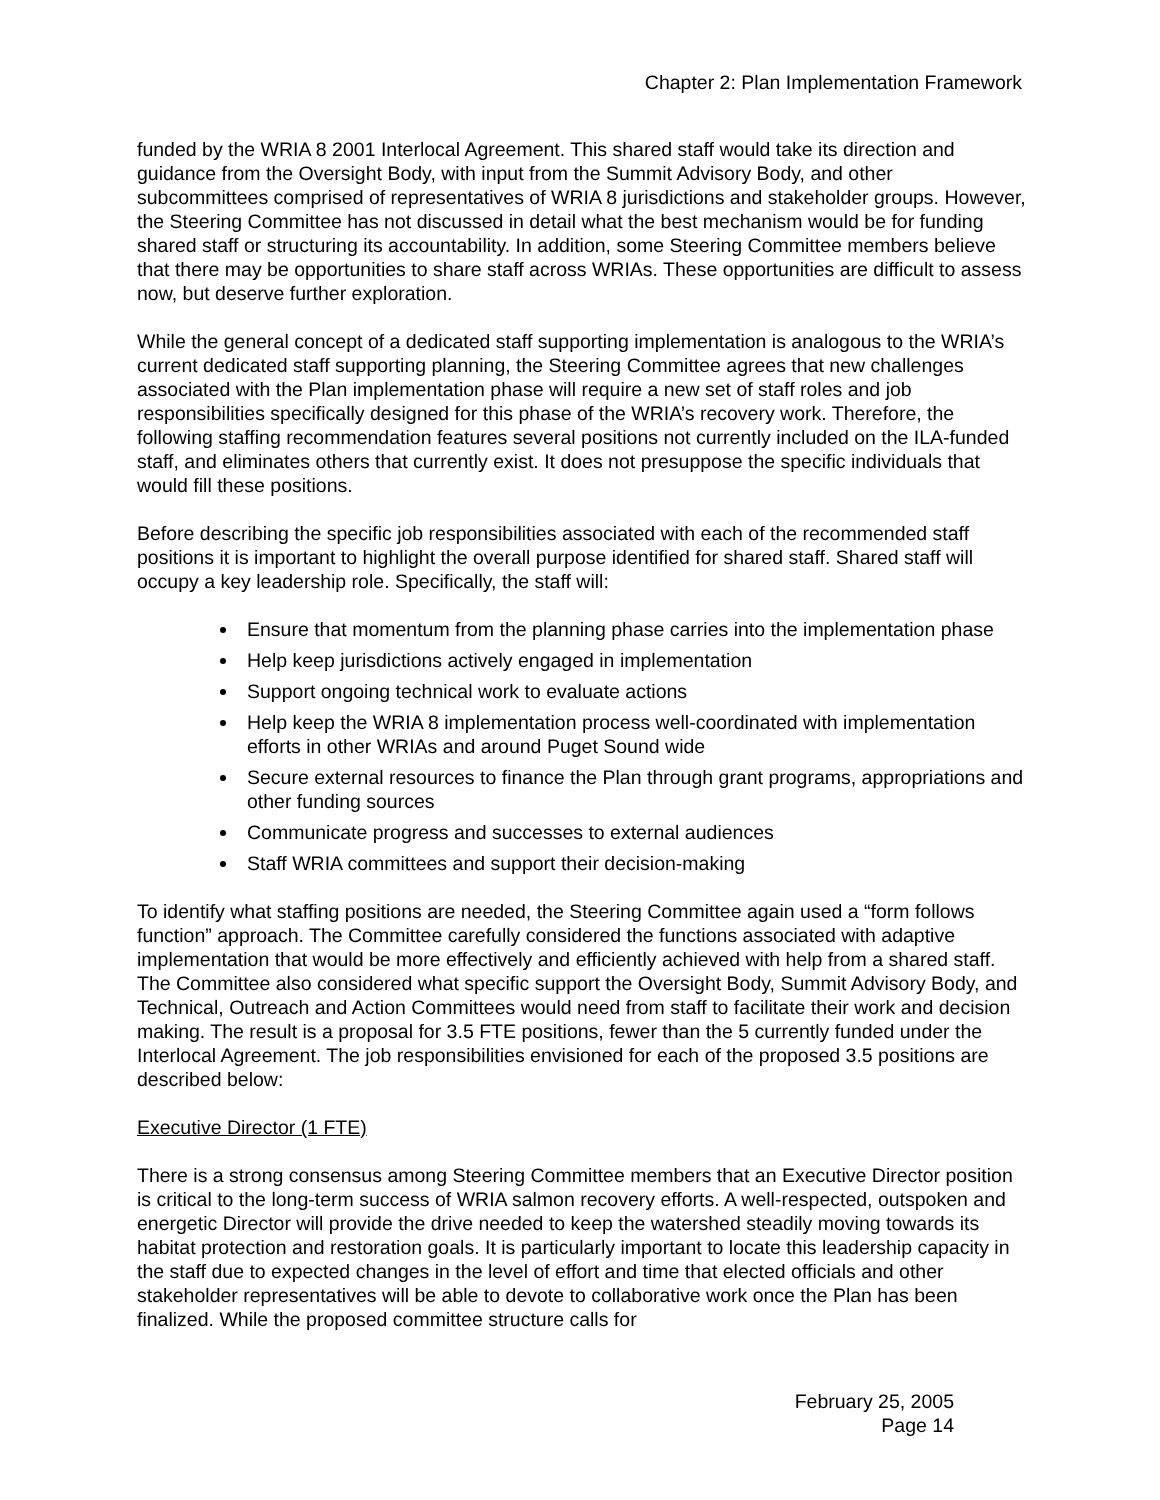Chapter 2: Plan Implementation Framework
funded by the WRIA 8 2001 Interlocal Agreement. This shared staff would take its direction and guidance from the Oversight Body, with input from the Summit Advisory Body, and other subcommittees comprised of representatives of WRIA 8 jurisdictions and stakeholder groups. However, the Steering Committee has not discussed in detail what the best mechanism would be for funding shared staff or structuring its accountability. In addition, some Steering Committee members believe that there may be opportunities to share staff across WRIAs. These opportunities are difficult to assess now, but deserve further exploration.
While the general concept of a dedicated staff supporting implementation is analogous to the WRIA’s current dedicated staff supporting planning, the Steering Committee agrees that new challenges associated with the Plan implementation phase will require a new set of staff roles and job responsibilities specifically designed for this phase of the WRIA’s recovery work. Therefore, the following staffing recommendation features several positions not currently included on the ILA-funded staff, and eliminates others that currently exist. It does not presuppose the specific individuals that would fill these positions.
Before describing the specific job responsibilities associated with each of the recommended staff positions it is important to highlight the overall purpose identified for shared staff. Shared staff will occupy a key leadership role. Specifically, the staff will:
Ensure that momentum from the planning phase carries into the implementation phase
Help keep jurisdictions actively engaged in implementation
Support ongoing technical work to evaluate actions
Help keep the WRIA 8 implementation process well-coordinated with implementation efforts in other WRIAs and around Puget Sound wide
Secure external resources to finance the Plan through grant programs, appropriations and other funding sources
Communicate progress and successes to external audiences
Staff WRIA committees and support their decision-making
To identify what staffing positions are needed, the Steering Committee again used a “form follows function” approach. The Committee carefully considered the functions associated with adaptive implementation that would be more effectively and efficiently achieved with help from a shared staff. The Committee also considered what specific support the Oversight Body, Summit Advisory Body, and Technical, Outreach and Action Committees would need from staff to facilitate their work and decision making. The result is a proposal for 3.5 FTE positions, fewer than the 5 currently funded under the Interlocal Agreement. The job responsibilities envisioned for each of the proposed 3.5 positions are described below:
Executive Director (1 FTE)
There is a strong consensus among Steering Committee members that an Executive Director position is critical to the long-term success of WRIA salmon recovery efforts. A well-respected, outspoken and energetic Director will provide the drive needed to keep the watershed steadily moving towards its habitat protection and restoration goals. It is particularly important to locate this leadership capacity in the staff due to expected changes in the level of effort and time that elected officials and other stakeholder representatives will be able to devote to collaborative work once the Plan has been finalized. While the proposed committee structure calls for
February 25, 2005
Page 14